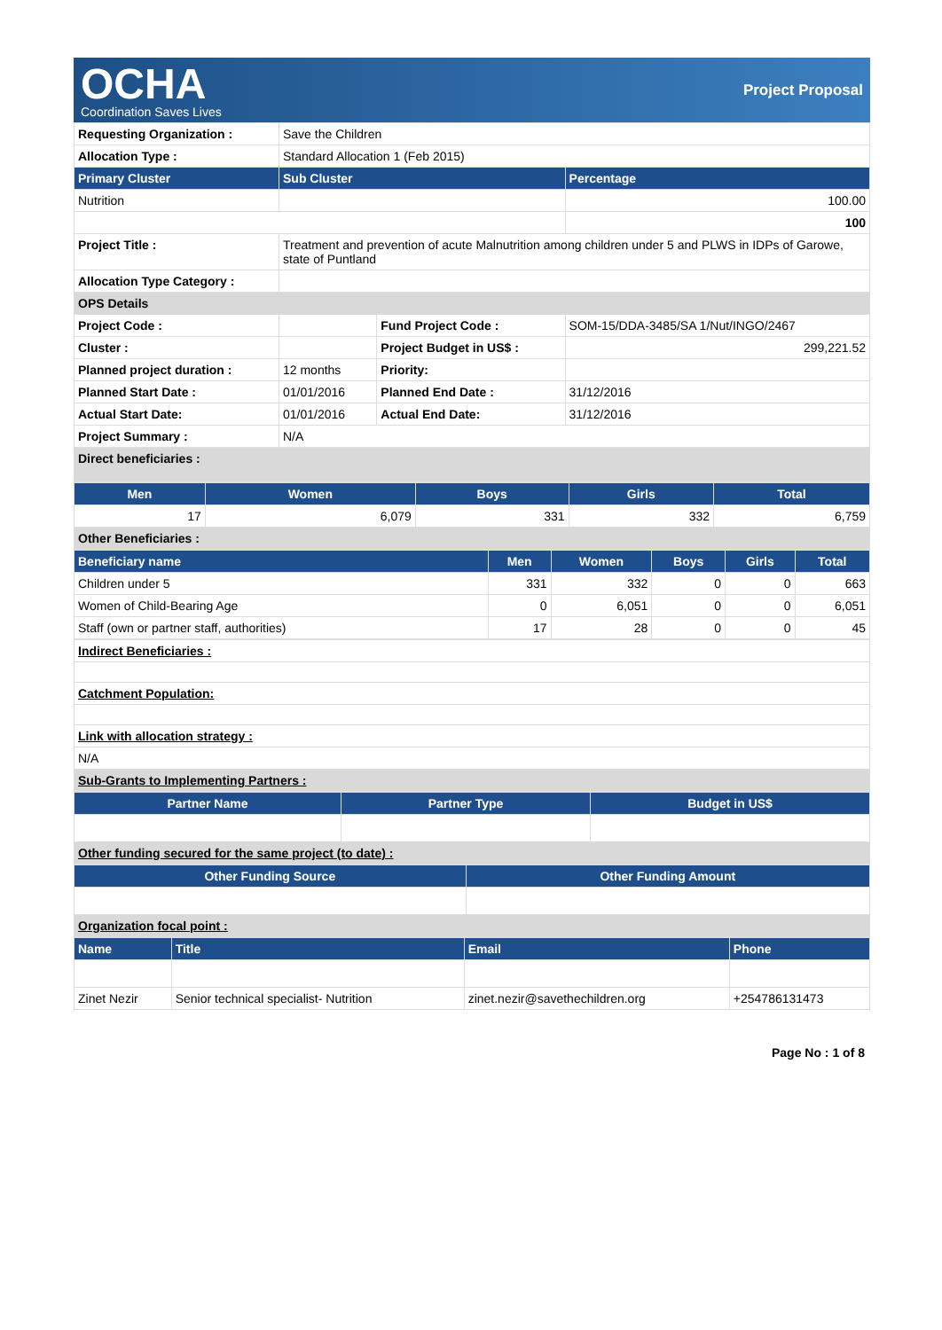OCHA
Coordination Saves Lives
Project Proposal
| Requesting Organization : | Save the Children | | |
| Allocation Type : | Standard Allocation 1 (Feb 2015) | | |
| Primary Cluster | Sub Cluster | | Percentage |
| Nutrition | | | 100.00 |
| | | | 100 |
| Project Title : | Treatment and prevention of acute Malnutrition among children under 5 and PLWS in IDPs of Garowe, state of Puntland | | |
| Allocation Type Category : | | | |
| OPS Details | | | |
| Project Code : | | Fund Project Code : | SOM-15/DDA-3485/SA 1/Nut/INGO/2467 |
| Cluster : | | Project Budget in US$ : | 299,221.52 |
| Planned project duration : | 12 months | Priority: | |
| Planned Start Date : | 01/01/2016 | Planned End Date : | 31/12/2016 |
| Actual Start Date: | 01/01/2016 | Actual End Date: | 31/12/2016 |
| Project Summary : | N/A | | |
| Direct beneficiaries : | | | |
| Men | Women | Boys | Girls | Total |
| --- | --- | --- | --- | --- |
| 17 | 6,079 | 331 | 332 | 6,759 |
| Other Beneficiaries : | | | | |
| Beneficiary name | Men | Women | Boys | Girls | Total |
| --- | --- | --- | --- | --- | --- |
| Children under 5 | 331 | 332 | 0 | 0 | 663 |
| Women of Child-Bearing Age | 0 | 6,051 | 0 | 0 | 6,051 |
| Staff (own or partner staff, authorities) | 17 | 28 | 0 | 0 | 45 |
| Indirect Beneficiaries : |
| Catchment Population: |
| Link with allocation strategy : |
| N/A |
| Sub-Grants to Implementing Partners : |
| Partner Name | Partner Type | Budget in US$ |
| --- | --- | --- |
| Other funding secured for the same project (to date) : | | |
| Other Funding Source | Other Funding Amount |
| --- | --- |
| Organization focal point : | |
| Name | Title | Email | Phone |
| --- | --- | --- | --- |
| Zinet Nezir | Senior technical specialist- Nutrition | zinet.nezir@savethechildren.org | +254786131473 |
Page No : 1 of 8